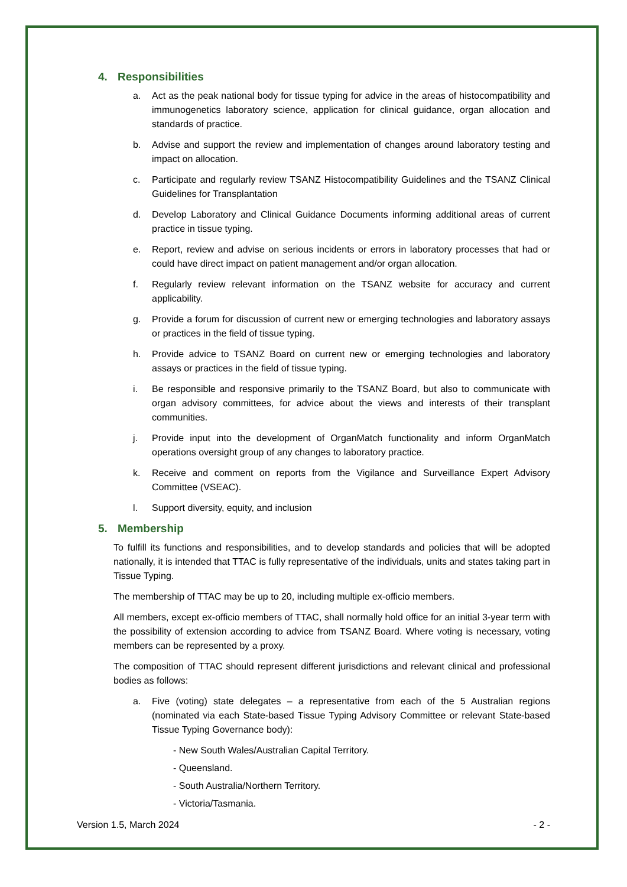4. Responsibilities
a. Act as the peak national body for tissue typing for advice in the areas of histocompatibility and immunogenetics laboratory science, application for clinical guidance, organ allocation and standards of practice.
b. Advise and support the review and implementation of changes around laboratory testing and impact on allocation.
c. Participate and regularly review TSANZ Histocompatibility Guidelines and the TSANZ Clinical Guidelines for Transplantation
d. Develop Laboratory and Clinical Guidance Documents informing additional areas of current practice in tissue typing.
e. Report, review and advise on serious incidents or errors in laboratory processes that had or could have direct impact on patient management and/or organ allocation.
f. Regularly review relevant information on the TSANZ website for accuracy and current applicability.
g. Provide a forum for discussion of current new or emerging technologies and laboratory assays or practices in the field of tissue typing.
h. Provide advice to TSANZ Board on current new or emerging technologies and laboratory assays or practices in the field of tissue typing.
i. Be responsible and responsive primarily to the TSANZ Board, but also to communicate with organ advisory committees, for advice about the views and interests of their transplant communities.
j. Provide input into the development of OrganMatch functionality and inform OrganMatch operations oversight group of any changes to laboratory practice.
k. Receive and comment on reports from the Vigilance and Surveillance Expert Advisory Committee (VSEAC).
l. Support diversity, equity, and inclusion
5. Membership
To fulfill its functions and responsibilities, and to develop standards and policies that will be adopted nationally, it is intended that TTAC is fully representative of the individuals, units and states taking part in Tissue Typing.
The membership of TTAC may be up to 20, including multiple ex-officio members.
All members, except ex-officio members of TTAC, shall normally hold office for an initial 3-year term with the possibility of extension according to advice from TSANZ Board. Where voting is necessary, voting members can be represented by a proxy.
The composition of TTAC should represent different jurisdictions and relevant clinical and professional bodies as follows:
a. Five (voting) state delegates – a representative from each of the 5 Australian regions (nominated via each State-based Tissue Typing Advisory Committee or relevant State-based Tissue Typing Governance body):
- New South Wales/Australian Capital Territory.
- Queensland.
- South Australia/Northern Territory.
- Victoria/Tasmania.
Version 1.5, March 2024 - 2 -